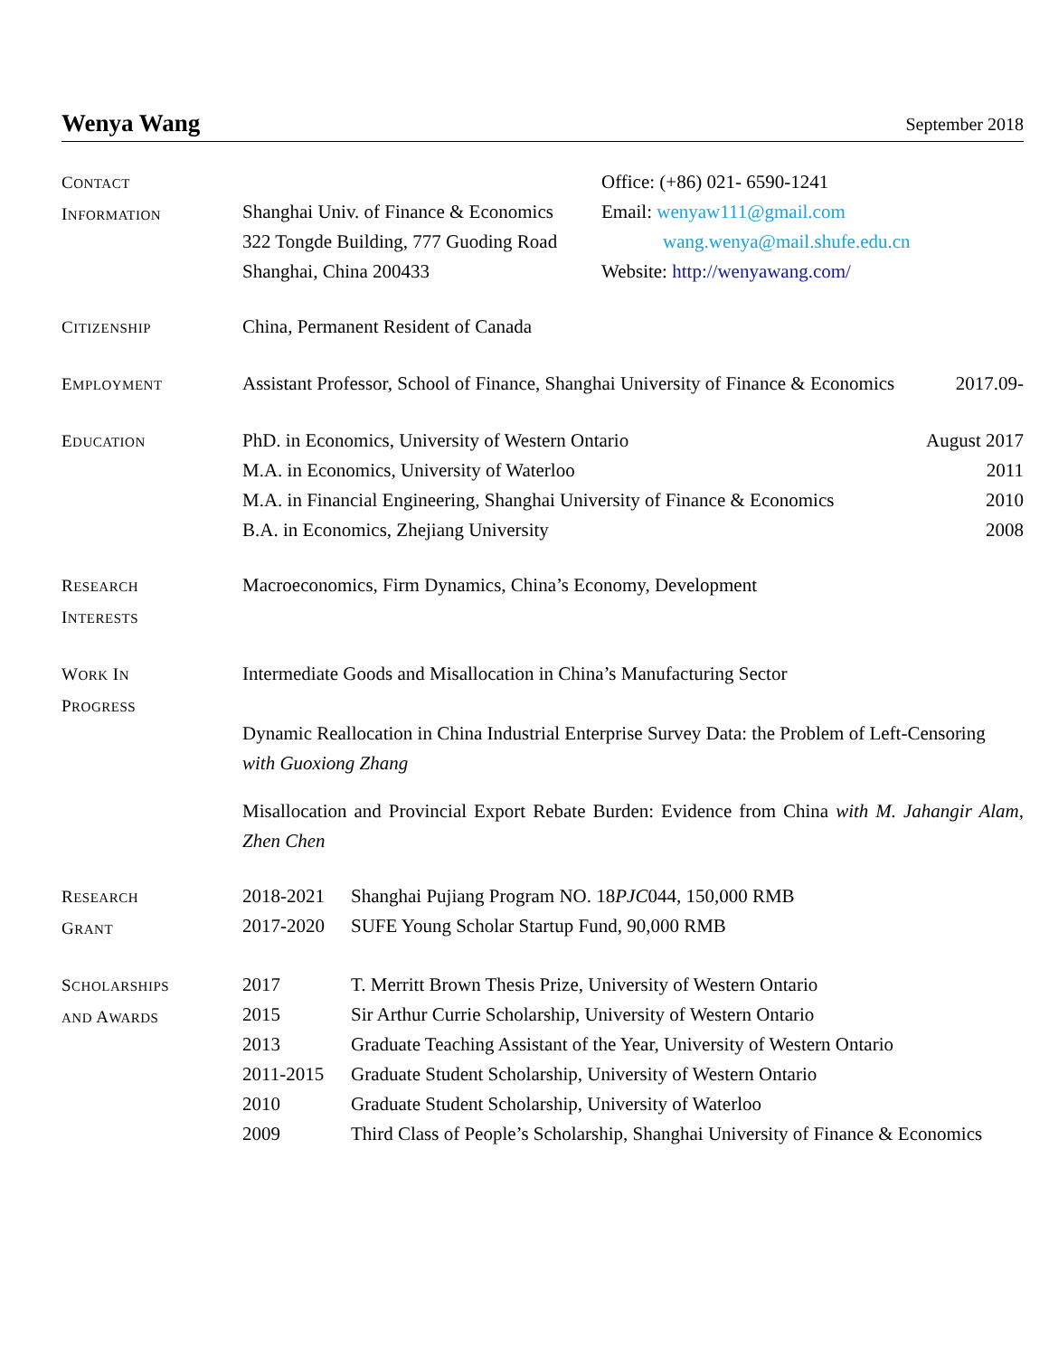Wenya Wang
September 2018
CONTACT
INFORMATION
Shanghai Univ. of Finance & Economics
322 Tongde Building, 777 Guoding Road
Shanghai, China 200433
Office: (+86) 021- 6590-1241
Email: wenyaw111@gmail.com
wang.wenya@mail.shufe.edu.cn
Website: http://wenyawang.com/
CITIZENSHIP
China, Permanent Resident of Canada
EMPLOYMENT
Assistant Professor, School of Finance, Shanghai University of Finance & Economics 2017.09-
EDUCATION
PhD. in Economics, University of Western Ontario August 2017
M.A. in Economics, University of Waterloo 2011
M.A. in Financial Engineering, Shanghai University of Finance & Economics 2010
B.A. in Economics, Zhejiang University 2008
RESEARCH
INTERESTS
Macroeconomics, Firm Dynamics, China’s Economy, Development
WORK IN
PROGRESS
Intermediate Goods and Misallocation in China’s Manufacturing Sector
Dynamic Reallocation in China Industrial Enterprise Survey Data: the Problem of Left-Censoring
with Guoxiong Zhang
Misallocation and Provincial Export Rebate Burden: Evidence from China with M. Jahangir Alam, Zhen Chen
RESEARCH
GRANT
2018-2021 Shanghai Pujiang Program NO. 18PJC044, 150,000 RMB
2017-2020 SUFE Young Scholar Startup Fund, 90,000 RMB
SCHOLARSHIPS
AND AWARDS
2017 T. Merritt Brown Thesis Prize, University of Western Ontario
2015 Sir Arthur Currie Scholarship, University of Western Ontario
2013 Graduate Teaching Assistant of the Year, University of Western Ontario
2011-2015 Graduate Student Scholarship, University of Western Ontario
2010 Graduate Student Scholarship, University of Waterloo
2009 Third Class of People’s Scholarship, Shanghai University of Finance & Economics